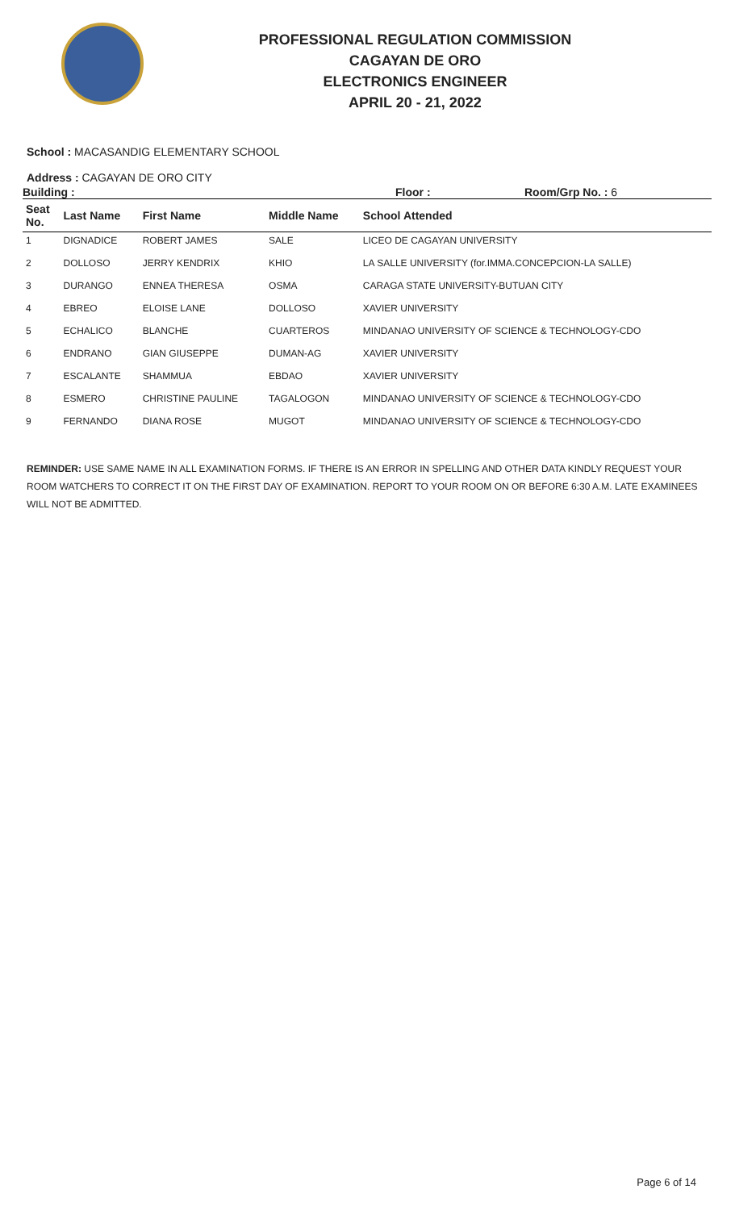PROFESSIONAL REGULATION COMMISSION
CAGAYAN DE ORO
ELECTRONICS ENGINEER
APRIL 20 - 21, 2022
School : MACASANDIG ELEMENTARY SCHOOL
Address : CAGAYAN DE ORO CITY
Building : Floor : Room/Grp No. : 6
| Seat No. | Last Name | First Name | Middle Name | School Attended |
| --- | --- | --- | --- | --- |
| 1 | DIGNADICE | ROBERT JAMES | SALE | LICEO DE CAGAYAN UNIVERSITY |
| 2 | DOLLOSO | JERRY KENDRIX | KHIO | LA SALLE UNIVERSITY (for.IMMA.CONCEPCION-LA SALLE) |
| 3 | DURANGO | ENNEA THERESA | OSMA | CARAGA STATE UNIVERSITY-BUTUAN CITY |
| 4 | EBREO | ELOISE LANE | DOLLOSO | XAVIER UNIVERSITY |
| 5 | ECHALICO | BLANCHE | CUARTEROS | MINDANAO UNIVERSITY OF SCIENCE & TECHNOLOGY-CDO |
| 6 | ENDRANO | GIAN GIUSEPPE | DUMAN-AG | XAVIER UNIVERSITY |
| 7 | ESCALANTE | SHAMMUA | EBDAO | XAVIER UNIVERSITY |
| 8 | ESMERO | CHRISTINE PAULINE | TAGALOGON | MINDANAO UNIVERSITY OF SCIENCE & TECHNOLOGY-CDO |
| 9 | FERNANDO | DIANA ROSE | MUGOT | MINDANAO UNIVERSITY OF SCIENCE & TECHNOLOGY-CDO |
REMINDER: USE SAME NAME IN ALL EXAMINATION FORMS. IF THERE IS AN ERROR IN SPELLING AND OTHER DATA KINDLY REQUEST YOUR ROOM WATCHERS TO CORRECT IT ON THE FIRST DAY OF EXAMINATION. REPORT TO YOUR ROOM ON OR BEFORE 6:30 A.M. LATE EXAMINEES WILL NOT BE ADMITTED.
Page 6 of 14